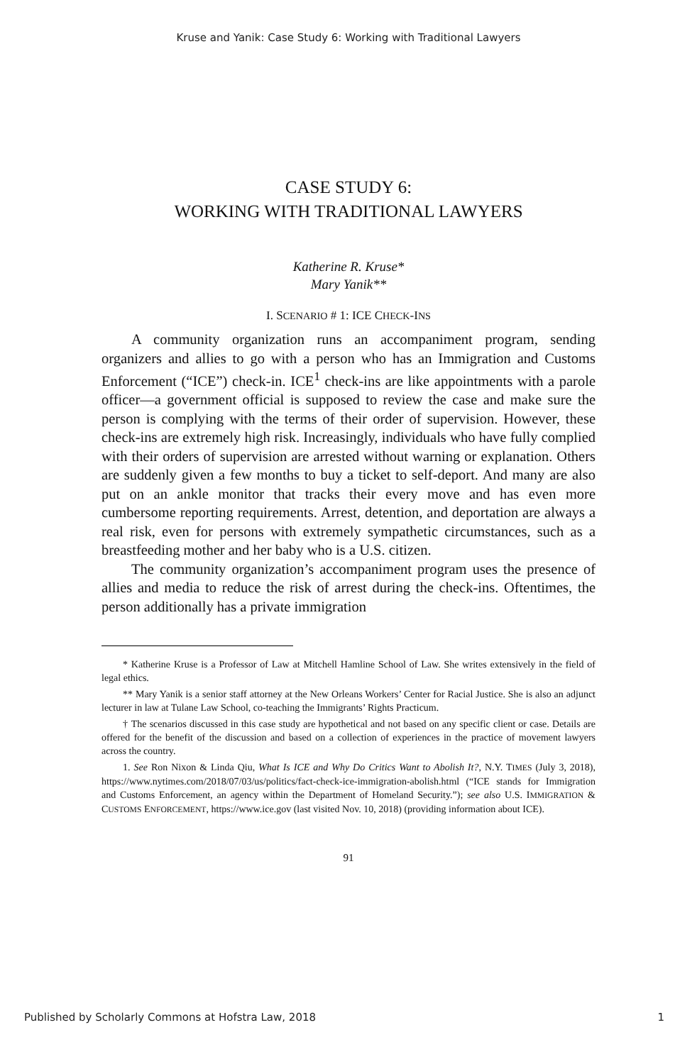Kruse and Yanik: Case Study 6: Working with Traditional Lawyers
CASE STUDY 6:
WORKING WITH TRADITIONAL LAWYERS
Katherine R. Kruse*
Mary Yanik**
I. SCENARIO # 1: ICE CHECK-INS
A community organization runs an accompaniment program, sending organizers and allies to go with a person who has an Immigration and Customs Enforcement (“ICE”) check-in. ICE<sup>1</sup> check-ins are like appointments with a parole officer—a government official is supposed to review the case and make sure the person is complying with the terms of their order of supervision. However, these check-ins are extremely high risk. Increasingly, individuals who have fully complied with their orders of supervision are arrested without warning or explanation. Others are suddenly given a few months to buy a ticket to self-deport. And many are also put on an ankle monitor that tracks their every move and has even more cumbersome reporting requirements. Arrest, detention, and deportation are always a real risk, even for persons with extremely sympathetic circumstances, such as a breastfeeding mother and her baby who is a U.S. citizen.
The community organization’s accompaniment program uses the presence of allies and media to reduce the risk of arrest during the check-ins. Oftentimes, the person additionally has a private immigration
* Katherine Kruse is a Professor of Law at Mitchell Hamline School of Law. She writes extensively in the field of legal ethics.
** Mary Yanik is a senior staff attorney at the New Orleans Workers’ Center for Racial Justice. She is also an adjunct lecturer in law at Tulane Law School, co-teaching the Immigrants’ Rights Practicum.
† The scenarios discussed in this case study are hypothetical and not based on any specific client or case. Details are offered for the benefit of the discussion and based on a collection of experiences in the practice of movement lawyers across the country.
1. See Ron Nixon & Linda Qiu, What Is ICE and Why Do Critics Want to Abolish It?, N.Y. TIMES (July 3, 2018), https://www.nytimes.com/2018/07/03/us/politics/fact-check-ice-immigration-abolish.html (“ICE stands for Immigration and Customs Enforcement, an agency within the Department of Homeland Security.”); see also U.S. IMMIGRATION & CUSTOMS ENFORCEMENT, https://www.ice.gov (last visited Nov. 10, 2018) (providing information about ICE).
91
Published by Scholarly Commons at Hofstra Law, 2018 1